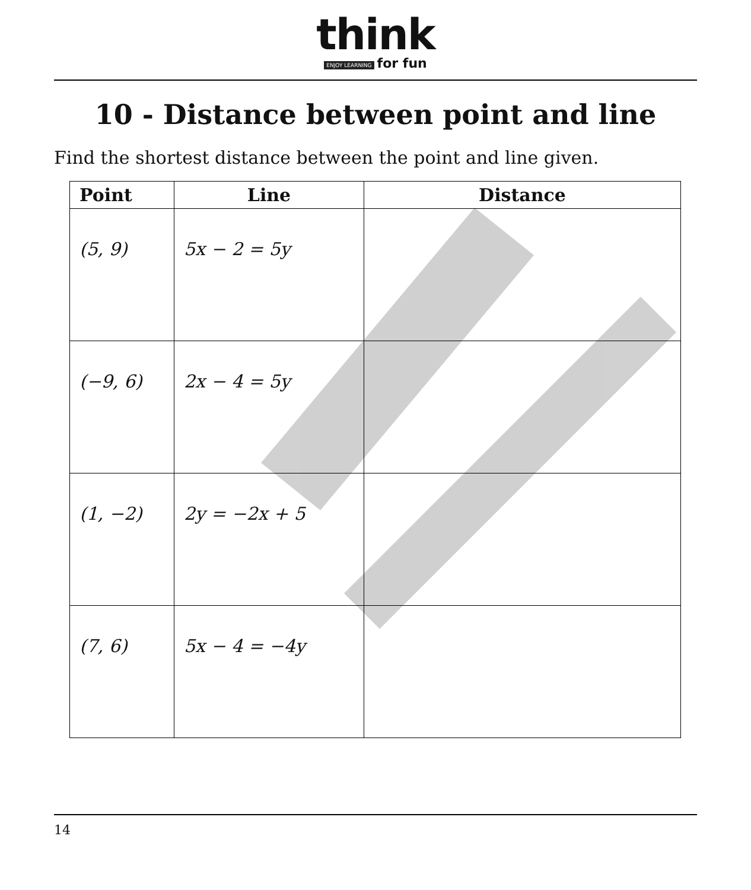think
ENJOY LEARNING for fun
10 - Distance between point and line
Find the shortest distance between the point and line given.
| Point | Line | Distance |
| --- | --- | --- |
| (5, 9) | 5x − 2 = 5y | |
| (−9, 6) | 2x − 4 = 5y | |
| (1, −2) | 2y = −2x + 5 | |
| (7, 6) | 5x − 4 = −4y | |
14